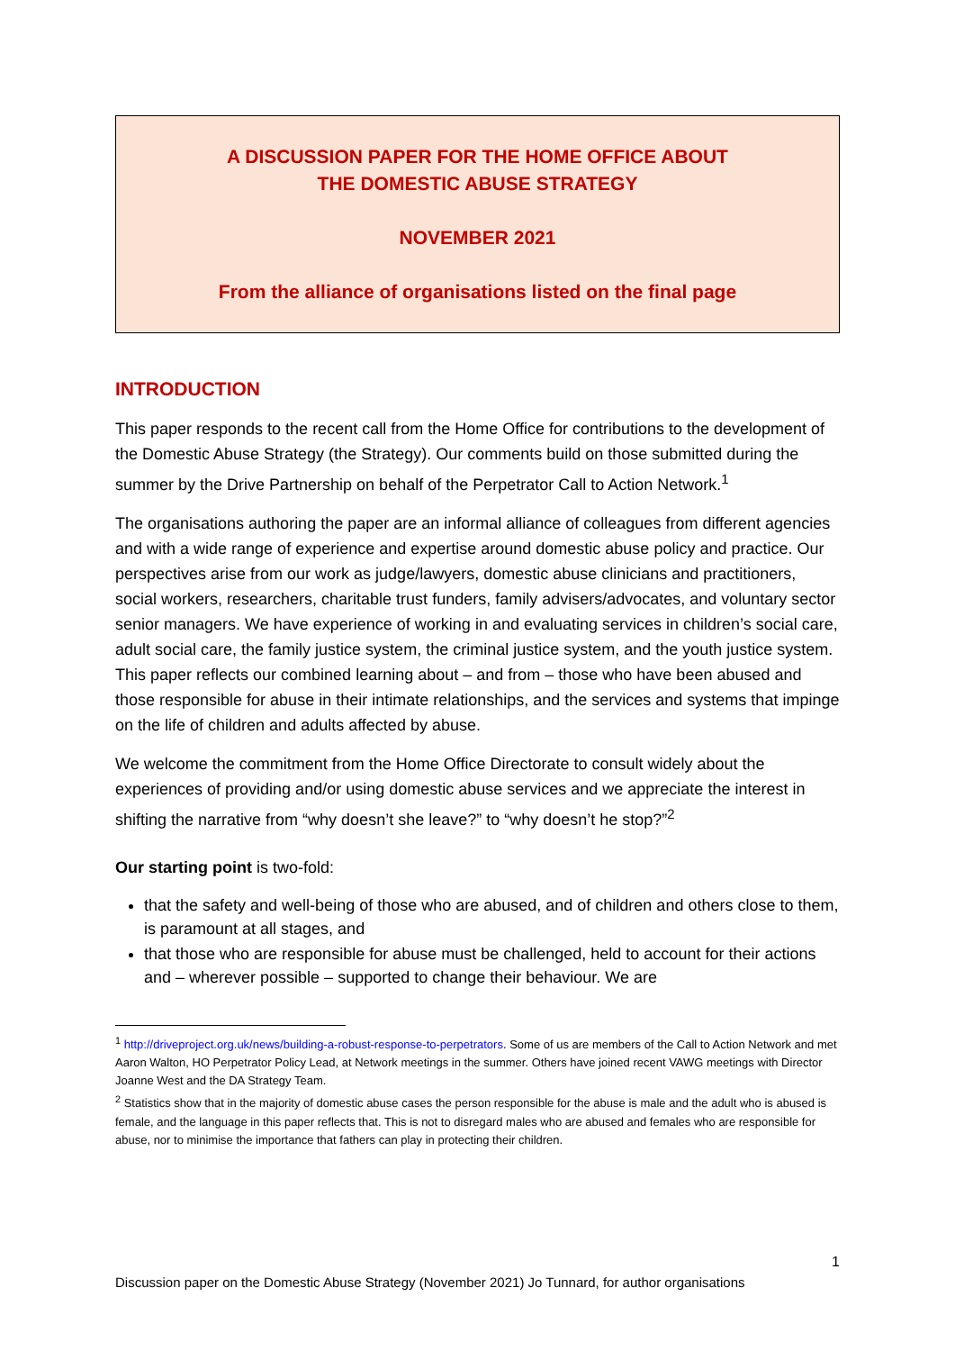A DISCUSSION PAPER FOR THE HOME OFFICE ABOUT
THE DOMESTIC ABUSE STRATEGY
NOVEMBER 2021
From the alliance of organisations listed on the final page
INTRODUCTION
This paper responds to the recent call from the Home Office for contributions to the development of the Domestic Abuse Strategy (the Strategy). Our comments build on those submitted during the summer by the Drive Partnership on behalf of the Perpetrator Call to Action Network.<sup>1</sup>
The organisations authoring the paper are an informal alliance of colleagues from different agencies and with a wide range of experience and expertise around domestic abuse policy and practice. Our perspectives arise from our work as judge/lawyers, domestic abuse clinicians and practitioners, social workers, researchers, charitable trust funders, family advisers/advocates, and voluntary sector senior managers. We have experience of working in and evaluating services in children’s social care, adult social care, the family justice system, the criminal justice system, and the youth justice system. This paper reflects our combined learning about – and from – those who have been abused and those responsible for abuse in their intimate relationships, and the services and systems that impinge on the life of children and adults affected by abuse.
We welcome the commitment from the Home Office Directorate to consult widely about the experiences of providing and/or using domestic abuse services and we appreciate the interest in shifting the narrative from “why doesn’t she leave?” to “why doesn’t he stop?”<sup>2</sup>
Our starting point is two-fold:
that the safety and well-being of those who are abused, and of children and others close to them, is paramount at all stages, and
that those who are responsible for abuse must be challenged, held to account for their actions and – wherever possible – supported to change their behaviour. We are
<sup>1</sup> http://driveproject.org.uk/news/building-a-robust-response-to-perpetrators. Some of us are members of the Call to Action Network and met Aaron Walton, HO Perpetrator Policy Lead, at Network meetings in the summer. Others have joined recent VAWG meetings with Director Joanne West and the DA Strategy Team.
<sup>2</sup> Statistics show that in the majority of domestic abuse cases the person responsible for the abuse is male and the adult who is abused is female, and the language in this paper reflects that. This is not to disregard males who are abused and females who are responsible for abuse, nor to minimise the importance that fathers can play in protecting their children.
1
Discussion paper on the Domestic Abuse Strategy (November 2021) Jo Tunnard, for author organisations